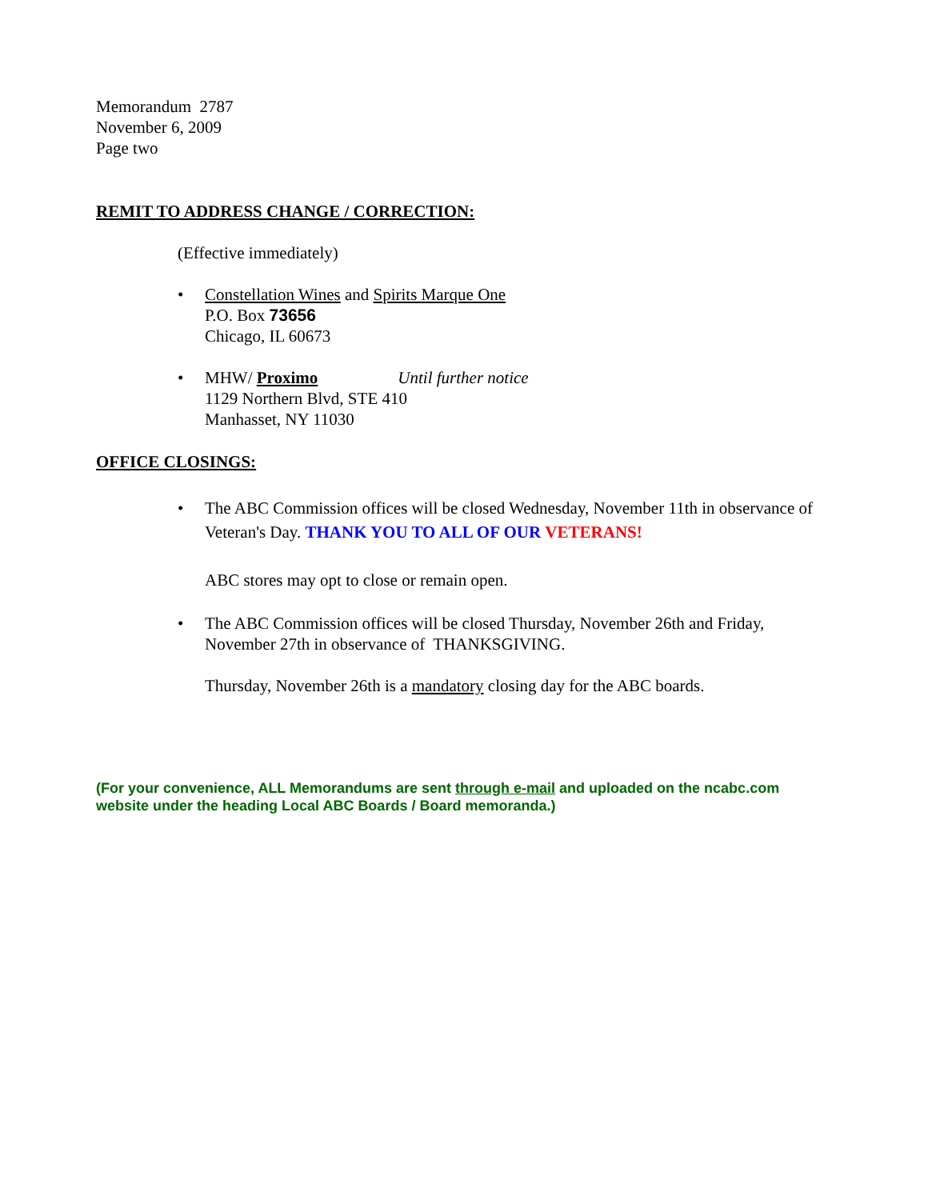Memorandum 2787
November 6, 2009
Page two
REMIT TO ADDRESS CHANGE / CORRECTION:
(Effective immediately)
• Constellation Wines and Spirits Marque One
P.O. Box 73656
Chicago, IL 60673
• MHW/ Proximo Until further notice
1129 Northern Blvd, STE 410
Manhasset, NY 11030
OFFICE CLOSINGS:
• The ABC Commission offices will be closed Wednesday, November 11th in observance of Veteran's Day. THANK YOU TO ALL OF OUR VETERANS!
ABC stores may opt to close or remain open.
• The ABC Commission offices will be closed Thursday, November 26th and Friday, November 27th in observance of THANKSGIVING.
Thursday, November 26th is a mandatory closing day for the ABC boards.
(For your convenience, ALL Memorandums are sent through e-mail and uploaded on the ncabc.com website under the heading Local ABC Boards / Board memoranda.)